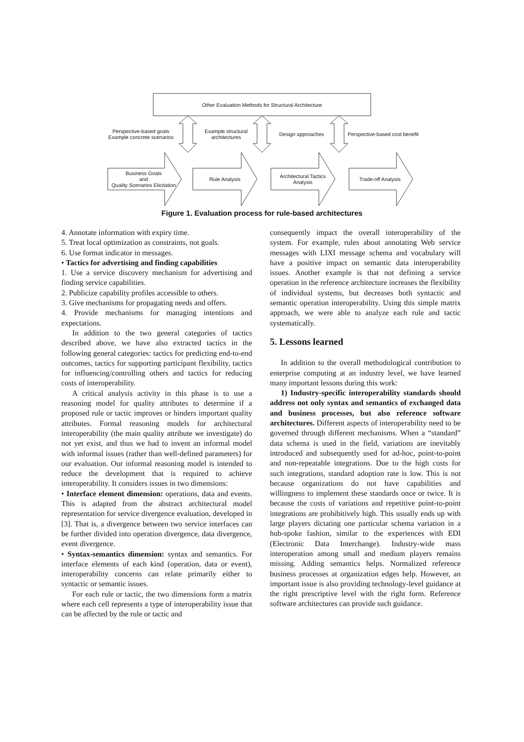Other Evaluation Methods for Structural Architecture
Perspective-based goals
Example concrete scenarios
Example structural
architectures
Design approaches
Perspective-based cost benefit
Business Goals
and
Quality Scenarios Elicitation
Rule Analysis
Architectural Tactics
Analysis
Trade-off Analysis
Figure 1. Evaluation process for rule-based architectures
4. Annotate information with expiry time.
5. Treat local optimization as constraints, not goals.
6. Use format indicator in messages.
• Tactics for advertising and finding capabilities
1. Use a service discovery mechanism for advertising and finding service capabilities.
2. Publicize capability profiles accessible to others.
3. Give mechanisms for propagating needs and offers.
4. Provide mechanisms for managing intentions and expectations.
In addition to the two general categories of tactics described above, we have also extracted tactics in the following general categories: tactics for predicting end-to-end outcomes, tactics for supporting participant flexibility, tactics for influencing/controlling others and tactics for reducing costs of interoperability.
A critical analysis activity in this phase is to use a reasoning model for quality attributes to determine if a proposed rule or tactic improves or hinders important quality attributes. Formal reasoning models for architectural interoperability (the main quality attribute we investigate) do not yet exist, and thus we had to invent an informal model with informal issues (rather than well-defined parameters) for our evaluation. Our informal reasoning model is intended to reduce the development that is required to achieve interoperability. It considers issues in two dimensions:
• Interface element dimension: operations, data and events. This is adapted from the abstract architectural model representation for service divergence evaluation, developed in [3]. That is, a divergence between two service interfaces can be further divided into operation divergence, data divergence, event divergence.
• Syntax-semantics dimension: syntax and semantics. For interface elements of each kind (operation, data or event), interoperability concerns can relate primarily either to syntactic or semantic issues.
For each rule or tactic, the two dimensions form a matrix where each cell represents a type of interoperability issue that can be affected by the rule or tactic and
consequently impact the overall interoperability of the system. For example, rules about annotating Web service messages with LIXI message schema and vocabulary will have a positive impact on semantic data interoperability issues. Another example is that not defining a service operation in the reference architecture increases the flexibility of individual systems, but decreases both syntactic and semantic operation interoperability. Using this simple matrix approach, we were able to analyze each rule and tactic systematically.
5. Lessons learned
In addition to the overall methodological contribution to enterprise computing at an industry level, we have learned many important lessons during this work:
1) Industry-specific interoperability standards should address not only syntax and semantics of exchanged data and business processes, but also reference software architectures. Different aspects of interoperability need to be governed through different mechanisms. When a “standard” data schema is used in the field, variations are inevitably introduced and subsequently used for ad-hoc, point-to-point and non-repeatable integrations. Due to the high costs for such integrations, standard adoption rate is low. This is not because organizations do not have capabilities and willingness to implement these standards once or twice. It is because the costs of variations and repetitive point-to-point integrations are prohibitively high. This usually ends up with large players dictating one particular schema variation in a hub-spoke fashion, similar to the experiences with EDI (Electronic Data Interchange). Industry-wide mass interoperation among small and medium players remains missing. Adding semantics helps. Normalized reference business processes at organization edges help. However, an important issue is also providing technology-level guidance at the right prescriptive level with the right form. Reference software architectures can provide such guidance.